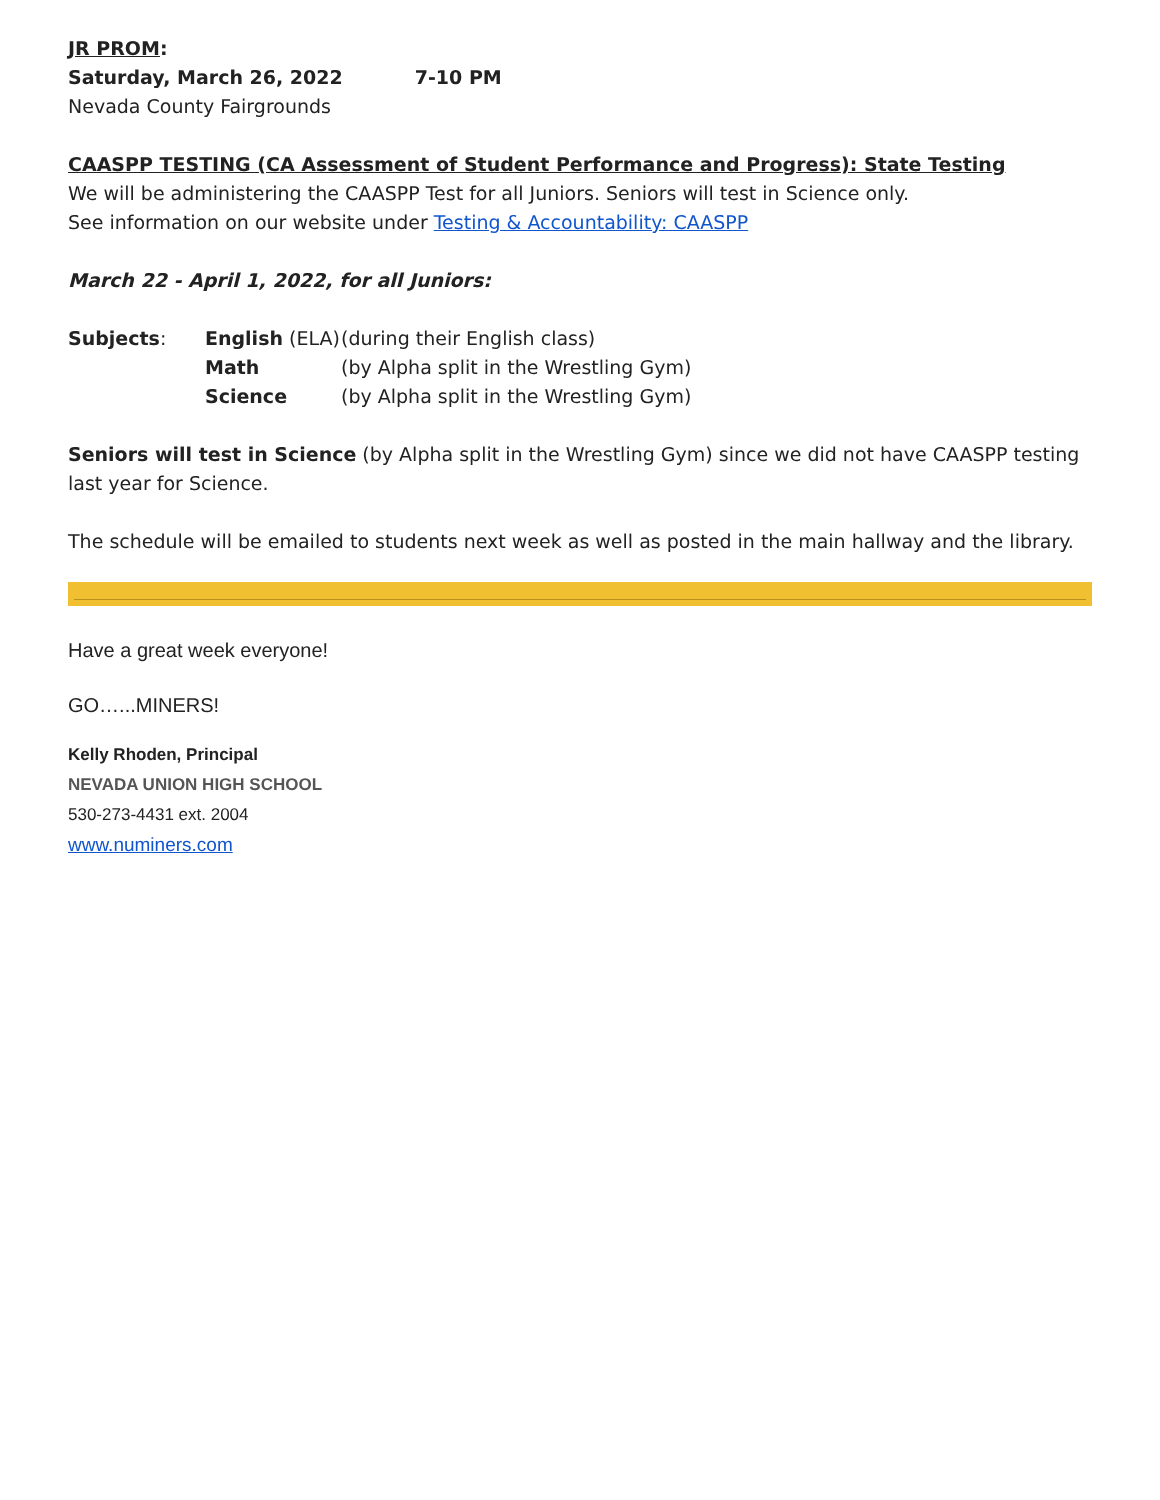JR PROM:
Saturday, March 26, 2022 7-10 PM
Nevada County Fairgrounds
CAASPP TESTING (CA Assessment of Student Performance and Progress): State Testing
We will be administering the CAASPP Test for all Juniors. Seniors will test in Science only.
See information on our website under Testing & Accountability: CAASPP
March 22 - April 1, 2022, for all Juniors:
| Subjects : | English (ELA) | (during their English class) |
| | Math | (by Alpha split in the Wrestling Gym) |
| | Science | (by Alpha split in the Wrestling Gym) |
Seniors will test in Science (by Alpha split in the Wrestling Gym) since we did not have CAASPP testing last year for Science.
The schedule will be emailed to students next week as well as posted in the main hallway and the library.
Have a great week everyone!
GO…...MINERS!
Kelly Rhoden, Principal
NEVADA UNION HIGH SCHOOL
530-273-4431 ext. 2004
www.numiners.com